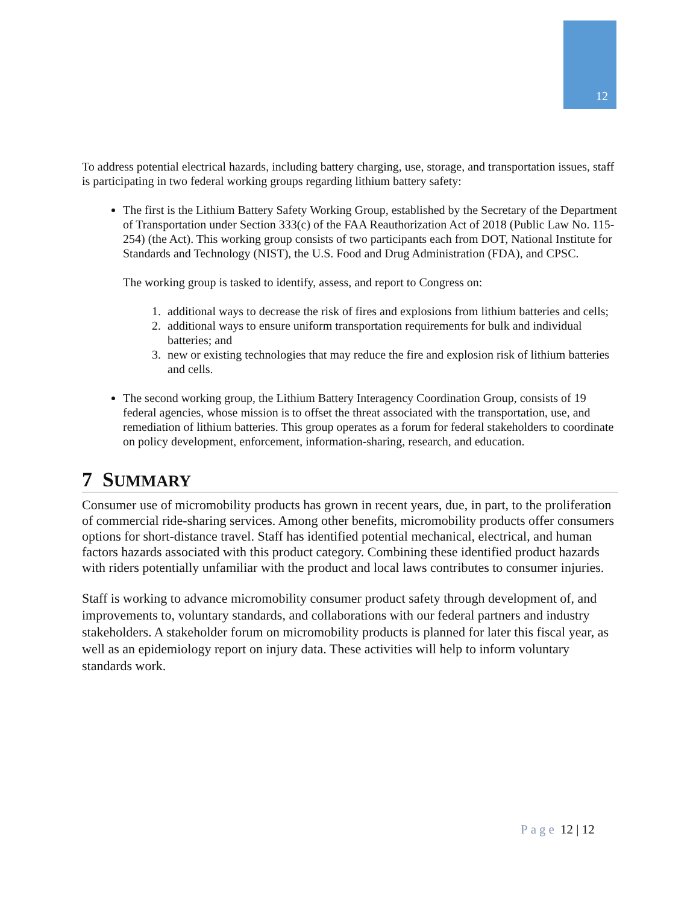12
To address potential electrical hazards, including battery charging, use, storage, and transportation issues, staff is participating in two federal working groups regarding lithium battery safety:
The first is the Lithium Battery Safety Working Group, established by the Secretary of the Department of Transportation under Section 333(c) of the FAA Reauthorization Act of 2018 (Public Law No. 115-254) (the Act). This working group consists of two participants each from DOT, National Institute for Standards and Technology (NIST), the U.S. Food and Drug Administration (FDA), and CPSC.
The working group is tasked to identify, assess, and report to Congress on:
1. additional ways to decrease the risk of fires and explosions from lithium batteries and cells;
2. additional ways to ensure uniform transportation requirements for bulk and individual batteries; and
3. new or existing technologies that may reduce the fire and explosion risk of lithium batteries and cells.
The second working group, the Lithium Battery Interagency Coordination Group, consists of 19 federal agencies, whose mission is to offset the threat associated with the transportation, use, and remediation of lithium batteries. This group operates as a forum for federal stakeholders to coordinate on policy development, enforcement, information-sharing, research, and education.
7 SUMMARY
Consumer use of micromobility products has grown in recent years, due, in part, to the proliferation of commercial ride-sharing services. Among other benefits, micromobility products offer consumers options for short-distance travel. Staff has identified potential mechanical, electrical, and human factors hazards associated with this product category. Combining these identified product hazards with riders potentially unfamiliar with the product and local laws contributes to consumer injuries.
Staff is working to advance micromobility consumer product safety through development of, and improvements to, voluntary standards, and collaborations with our federal partners and industry stakeholders. A stakeholder forum on micromobility products is planned for later this fiscal year, as well as an epidemiology report on injury data. These activities will help to inform voluntary standards work.
Page 12 | 12